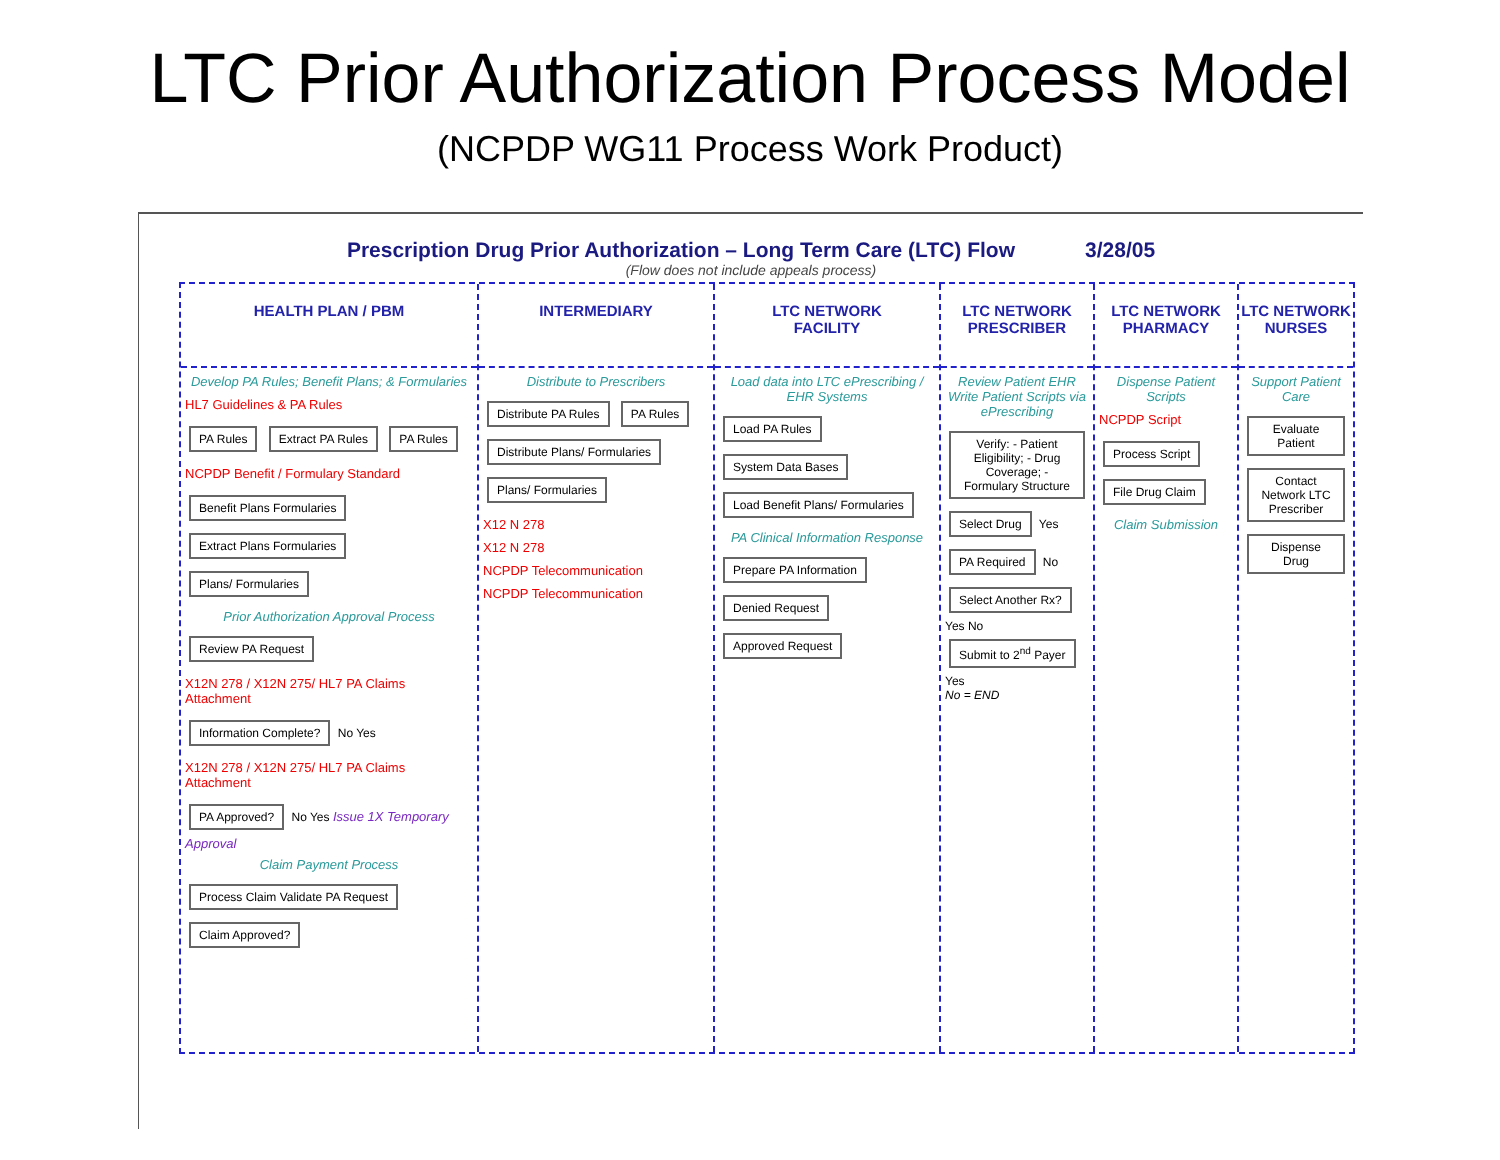LTC Prior Authorization Process Model
(NCPDP WG11 Process Work Product)
Prescription Drug Prior Authorization – Long Term Care (LTC) Flow 3/28/05
(Flow does not include appeals process)
HEALTH PLAN / PBM
Develop PA Rules; Benefit Plans; & Formularies
HL7 Guidelines & PA Rules
PA Rules Extract PA Rules PA Rules
NCPDP Benefit / Formulary Standard
Benefit Plans Formularies Extract Plans Formularies Plans/ Formularies
Prior Authorization Approval Process
Review PA Request
X12N 278 / X12N 275/ HL7 PA Claims Attachment
Information Complete? No Yes
X12N 278 / X12N 275/ HL7 PA Claims Attachment
PA Approved? No Yes Issue 1X Temporary Approval
Claim Payment Process
Process Claim Validate PA Request Claim Approved?
INTERMEDIARY
Distribute to Prescribers
Distribute PA Rules PA Rules
Distribute Plans/ Formularies Plans/ Formularies
X12 N 278
X12 N 278
NCPDP Telecommunication
NCPDP Telecommunication
LTC NETWORK
FACILITY
Load data into LTC ePrescribing / EHR Systems
Load PA Rules System Data Bases Load Benefit Plans/ Formularies
PA Clinical Information Response
Prepare PA Information Denied Request Approved Request
LTC NETWORK
PRESCRIBER
Review Patient EHR Write Patient Scripts via ePrescribing
Verify: - Patient Eligibility; - Drug Coverage; - Formulary Structure Select Drug Yes PA Required No
Select Another Rx? Yes No
Submit to 2<sup>nd</sup> Payer Yes
No = END
LTC NETWORK
PHARMACY
Dispense Patient Scripts
NCPDP Script
Process Script File Drug Claim
Claim Submission
LTC NETWORK
NURSES
Support Patient Care
Evaluate Patient Contact Network LTC Prescriber Dispense Drug